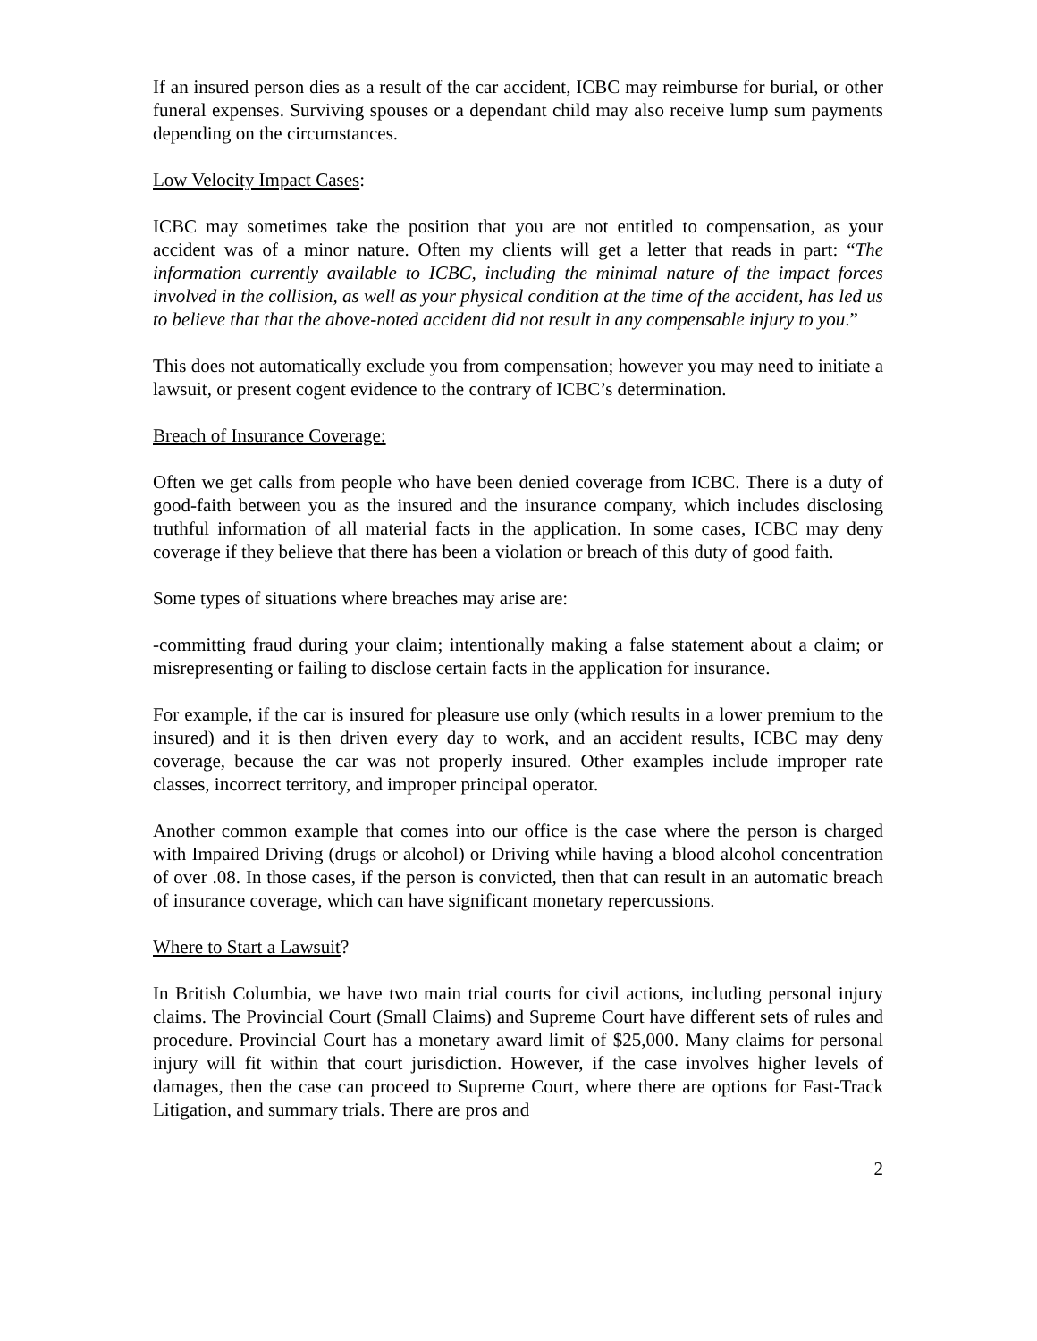If an insured person dies as a result of the car accident, ICBC may reimburse for burial, or other funeral expenses. Surviving spouses or a dependant child may also receive lump sum payments depending on the circumstances.
Low Velocity Impact Cases:
ICBC may sometimes take the position that you are not entitled to compensation, as your accident was of a minor nature. Often my clients will get a letter that reads in part: “The information currently available to ICBC, including the minimal nature of the impact forces involved in the collision, as well as your physical condition at the time of the accident, has led us to believe that that the above-noted accident did not result in any compensable injury to you.”
This does not automatically exclude you from compensation; however you may need to initiate a lawsuit, or present cogent evidence to the contrary of ICBC’s determination.
Breach of Insurance Coverage:
Often we get calls from people who have been denied coverage from ICBC. There is a duty of good-faith between you as the insured and the insurance company, which includes disclosing truthful information of all material facts in the application. In some cases, ICBC may deny coverage if they believe that there has been a violation or breach of this duty of good faith.
Some types of situations where breaches may arise are:
-committing fraud during your claim; intentionally making a false statement about a claim; or misrepresenting or failing to disclose certain facts in the application for insurance.
For example, if the car is insured for pleasure use only (which results in a lower premium to the insured) and it is then driven every day to work, and an accident results, ICBC may deny coverage, because the car was not properly insured. Other examples include improper rate classes, incorrect territory, and improper principal operator.
Another common example that comes into our office is the case where the person is charged with Impaired Driving (drugs or alcohol) or Driving while having a blood alcohol concentration of over .08. In those cases, if the person is convicted, then that can result in an automatic breach of insurance coverage, which can have significant monetary repercussions.
Where to Start a Lawsuit?
In British Columbia, we have two main trial courts for civil actions, including personal injury claims. The Provincial Court (Small Claims) and Supreme Court have different sets of rules and procedure. Provincial Court has a monetary award limit of $25,000. Many claims for personal injury will fit within that court jurisdiction. However, if the case involves higher levels of damages, then the case can proceed to Supreme Court, where there are options for Fast-Track Litigation, and summary trials. There are pros and
2